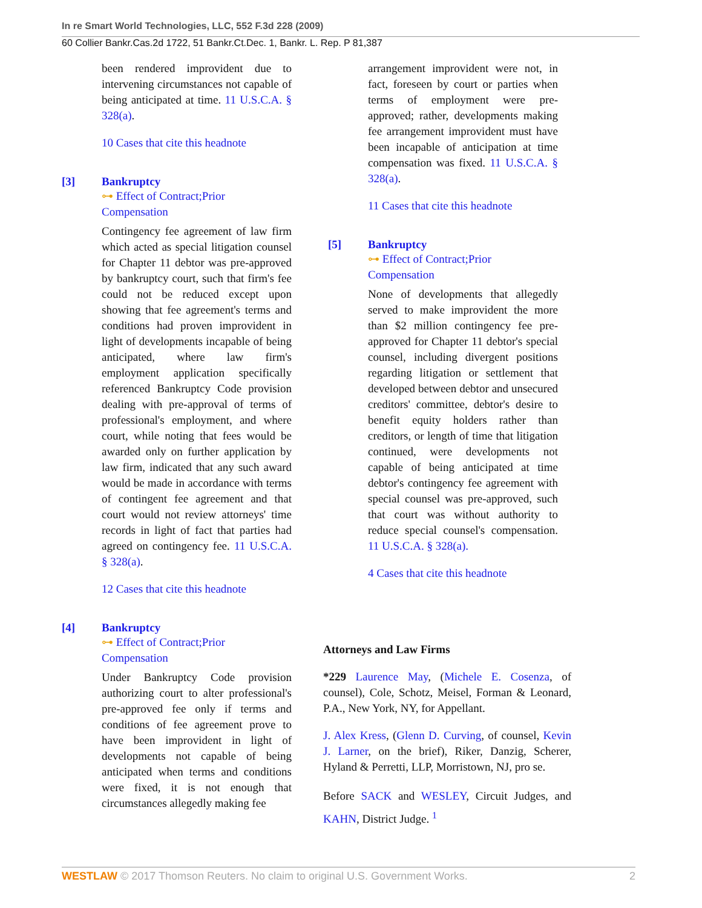In re Smart World Technologies, LLC, 552 F.3d 228 (2009)
60 Collier Bankr.Cas.2d 1722, 51 Bankr.Ct.Dec. 1, Bankr. L. Rep. P 81,387
been rendered improvident due to intervening circumstances not capable of being anticipated at time. 11 U.S.C.A. § 328(a).
10 Cases that cite this headnote
[3] Bankruptcy
⊶ Effect of Contract;Prior Compensation
Contingency fee agreement of law firm which acted as special litigation counsel for Chapter 11 debtor was pre-approved by bankruptcy court, such that firm's fee could not be reduced except upon showing that fee agreement's terms and conditions had proven improvident in light of developments incapable of being anticipated, where law firm's employment application specifically referenced Bankruptcy Code provision dealing with pre-approval of terms of professional's employment, and where court, while noting that fees would be awarded only on further application by law firm, indicated that any such award would be made in accordance with terms of contingent fee agreement and that court would not review attorneys' time records in light of fact that parties had agreed on contingency fee. 11 U.S.C.A. § 328(a).
12 Cases that cite this headnote
[4] Bankruptcy
⊶ Effect of Contract;Prior Compensation
Under Bankruptcy Code provision authorizing court to alter professional's pre-approved fee only if terms and conditions of fee agreement prove to have been improvident in light of developments not capable of being anticipated when terms and conditions were fixed, it is not enough that circumstances allegedly making fee
arrangement improvident were not, in fact, foreseen by court or parties when terms of employment were pre-approved; rather, developments making fee arrangement improvident must have been incapable of anticipation at time compensation was fixed. 11 U.S.C.A. § 328(a).
11 Cases that cite this headnote
[5] Bankruptcy
⊶ Effect of Contract;Prior Compensation
None of developments that allegedly served to make improvident the more than $2 million contingency fee pre-approved for Chapter 11 debtor's special counsel, including divergent positions regarding litigation or settlement that developed between debtor and unsecured creditors' committee, debtor's desire to benefit equity holders rather than creditors, or length of time that litigation continued, were developments not capable of being anticipated at time debtor's contingency fee agreement with special counsel was pre-approved, such that court was without authority to reduce special counsel's compensation. 11 U.S.C.A. § 328(a).
4 Cases that cite this headnote
Attorneys and Law Firms
*229 Laurence May, (Michele E. Cosenza, of counsel), Cole, Schotz, Meisel, Forman & Leonard, P.A., New York, NY, for Appellant.
J. Alex Kress, (Glenn D. Curving, of counsel, Kevin J. Larner, on the brief), Riker, Danzig, Scherer, Hyland & Perretti, LLP, Morristown, NJ, pro se.
Before SACK and WESLEY, Circuit Judges, and KAHN, District Judge. <sup>1</sup>
WESTLAW © 2017 Thomson Reuters. No claim to original U.S. Government Works. 2